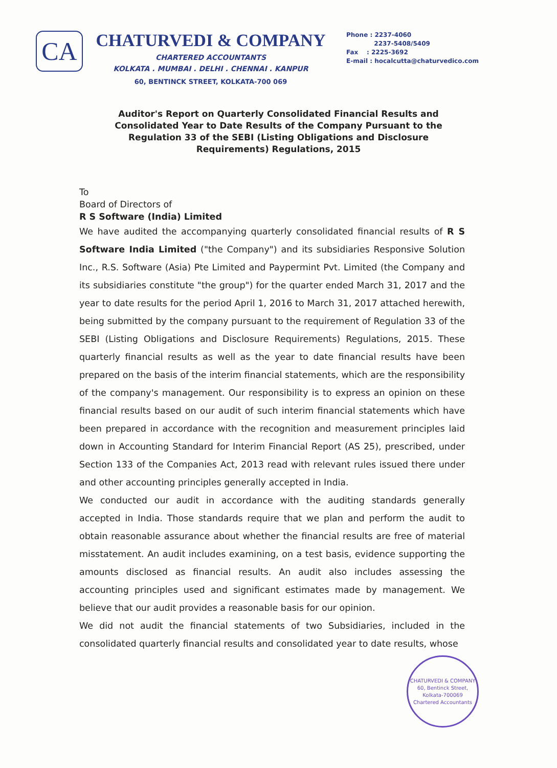CA
CHATURVEDI & COMPANY
CHARTERED ACCOUNTANTS
KOLKATA . MUMBAI . DELHI . CHENNAI . KANPUR
60, BENTINCK STREET, KOLKATA-700 069
Phone : 2237-4060
2237-5408/5409
Fax : 2225-3692
E-mail : hocalcutta@chaturvedico.com
Auditor's Report on Quarterly Consolidated Financial Results and Consolidated Year to Date Results of the Company Pursuant to the Regulation 33 of the SEBI (Listing Obligations and Disclosure Requirements) Regulations, 2015
To
Board of Directors of
R S Software (India) Limited
We have audited the accompanying quarterly consolidated financial results of R S Software India Limited ("the Company") and its subsidiaries Responsive Solution Inc., R.S. Software (Asia) Pte Limited and Paypermint Pvt. Limited (the Company and its subsidiaries constitute "the group") for the quarter ended March 31, 2017 and the year to date results for the period April 1, 2016 to March 31, 2017 attached herewith, being submitted by the company pursuant to the requirement of Regulation 33 of the SEBI (Listing Obligations and Disclosure Requirements) Regulations, 2015. These quarterly financial results as well as the year to date financial results have been prepared on the basis of the interim financial statements, which are the responsibility of the company's management. Our responsibility is to express an opinion on these financial results based on our audit of such interim financial statements which have been prepared in accordance with the recognition and measurement principles laid down in Accounting Standard for Interim Financial Report (AS 25), prescribed, under Section 133 of the Companies Act, 2013 read with relevant rules issued there under and other accounting principles generally accepted in India.
We conducted our audit in accordance with the auditing standards generally accepted in India. Those standards require that we plan and perform the audit to obtain reasonable assurance about whether the financial results are free of material misstatement. An audit includes examining, on a test basis, evidence supporting the amounts disclosed as financial results. An audit also includes assessing the accounting principles used and significant estimates made by management. We believe that our audit provides a reasonable basis for our opinion.
We did not audit the financial statements of two Subsidiaries, included in the consolidated quarterly financial results and consolidated year to date results, whose
CHATURVEDI & COMPANY
60, Bentinck Street,
Kolkata-700069
Chartered Accountants